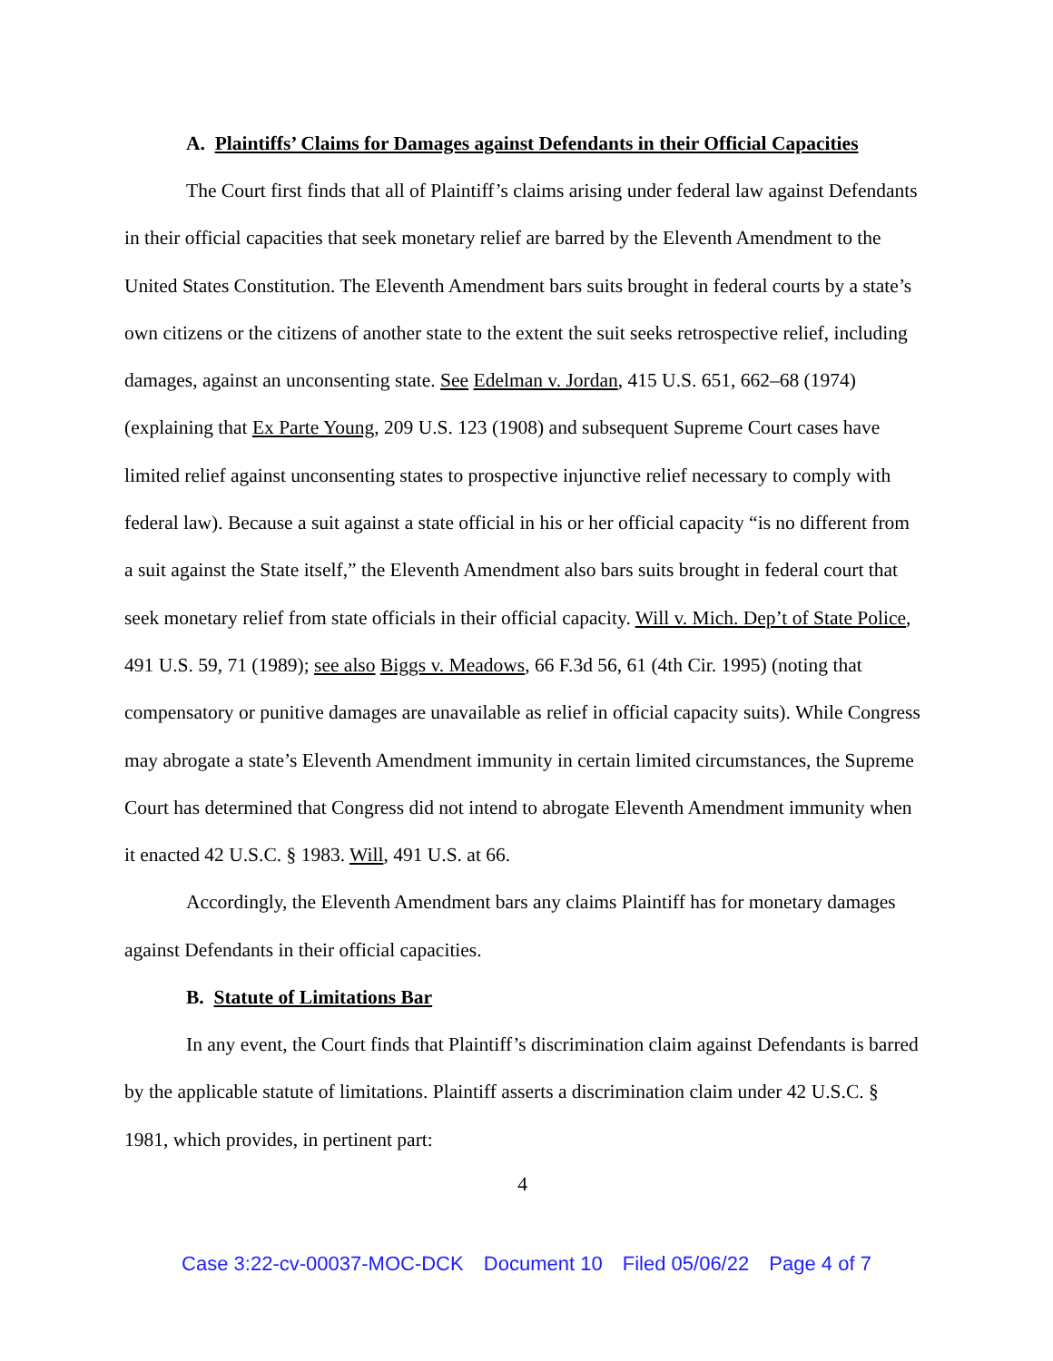A. Plaintiffs’ Claims for Damages against Defendants in their Official Capacities
The Court first finds that all of Plaintiff’s claims arising under federal law against Defendants in their official capacities that seek monetary relief are barred by the Eleventh Amendment to the United States Constitution. The Eleventh Amendment bars suits brought in federal courts by a state’s own citizens or the citizens of another state to the extent the suit seeks retrospective relief, including damages, against an unconsenting state. See Edelman v. Jordan, 415 U.S. 651, 662–68 (1974) (explaining that Ex Parte Young, 209 U.S. 123 (1908) and subsequent Supreme Court cases have limited relief against unconsenting states to prospective injunctive relief necessary to comply with federal law). Because a suit against a state official in his or her official capacity “is no different from a suit against the State itself,” the Eleventh Amendment also bars suits brought in federal court that seek monetary relief from state officials in their official capacity. Will v. Mich. Dep’t of State Police, 491 U.S. 59, 71 (1989); see also Biggs v. Meadows, 66 F.3d 56, 61 (4th Cir. 1995) (noting that compensatory or punitive damages are unavailable as relief in official capacity suits). While Congress may abrogate a state’s Eleventh Amendment immunity in certain limited circumstances, the Supreme Court has determined that Congress did not intend to abrogate Eleventh Amendment immunity when it enacted 42 U.S.C. § 1983. Will, 491 U.S. at 66.
Accordingly, the Eleventh Amendment bars any claims Plaintiff has for monetary damages against Defendants in their official capacities.
B. Statute of Limitations Bar
In any event, the Court finds that Plaintiff’s discrimination claim against Defendants is barred by the applicable statute of limitations. Plaintiff asserts a discrimination claim under 42 U.S.C. § 1981, which provides, in pertinent part:
4
Case 3:22-cv-00037-MOC-DCK Document 10 Filed 05/06/22 Page 4 of 7